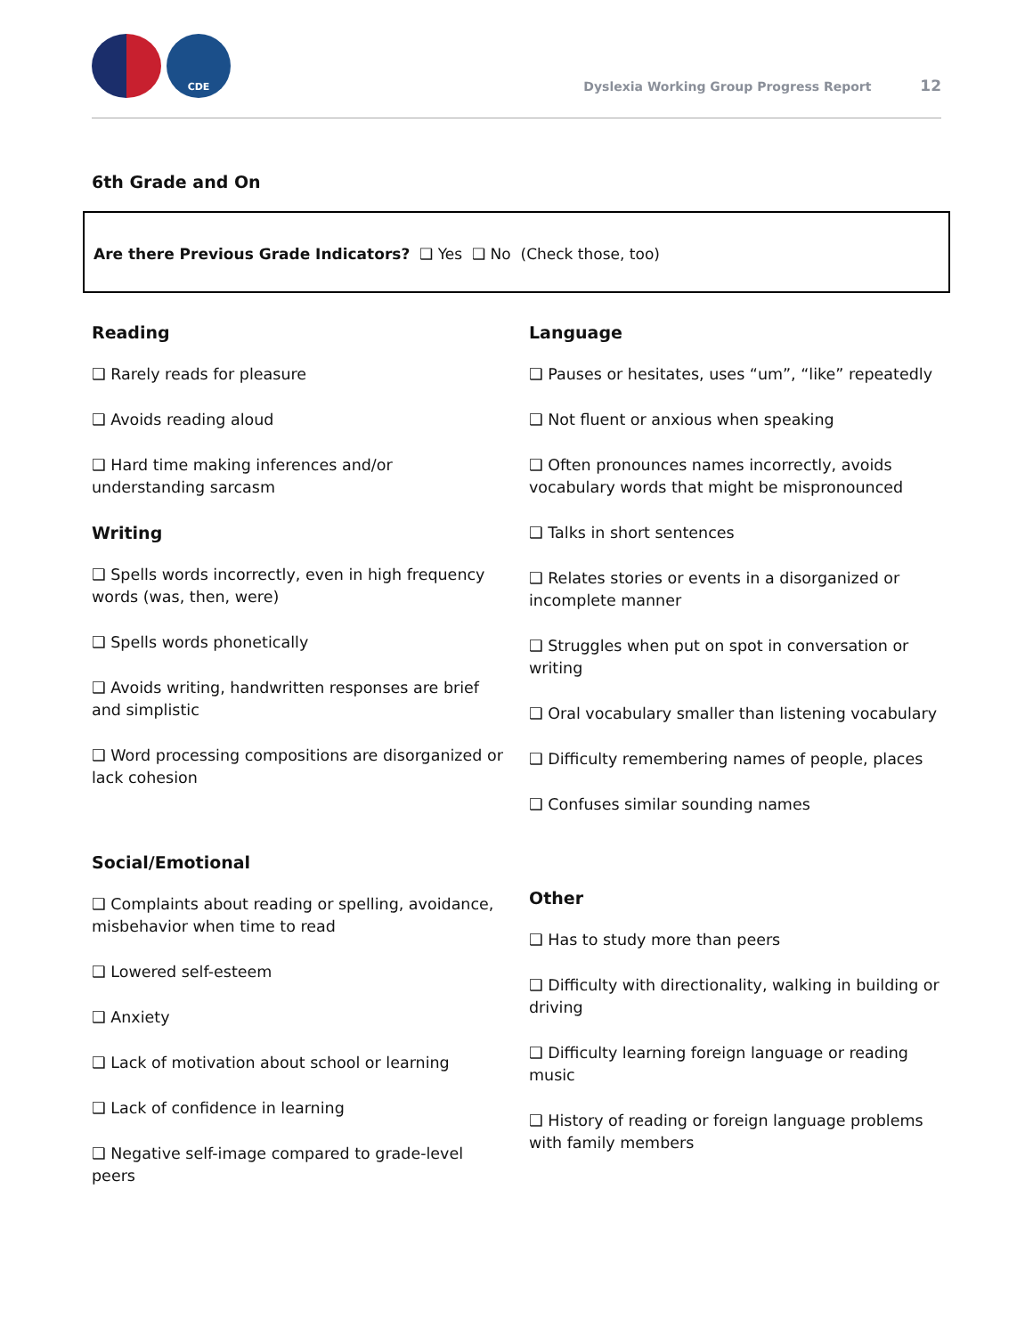CDE
Dyslexia Working Group Progress Report 12
6th Grade and On
Are there Previous Grade Indicators? ❑ Yes ❑ No (Check those, too)
Reading
❑ Rarely reads for pleasure
❑ Avoids reading aloud
❑ Hard time making inferences and/or understanding sarcasm
Writing
❑ Spells words incorrectly, even in high frequency words (was, then, were)
❑ Spells words phonetically
❑ Avoids writing, handwritten responses are brief and simplistic
❑ Word processing compositions are disorganized or lack cohesion
Social/Emotional
❑ Complaints about reading or spelling, avoidance, misbehavior when time to read
❑ Lowered self-esteem
❑ Anxiety
❑ Lack of motivation about school or learning
❑ Lack of confidence in learning
❑ Negative self-image compared to grade-level peers
Language
❑ Pauses or hesitates, uses “um”, “like” repeatedly
❑ Not fluent or anxious when speaking
❑ Often pronounces names incorrectly, avoids vocabulary words that might be mispronounced
❑ Talks in short sentences
❑ Relates stories or events in a disorganized or incomplete manner
❑ Struggles when put on spot in conversation or writing
❑ Oral vocabulary smaller than listening vocabulary
❑ Difficulty remembering names of people, places
❑ Confuses similar sounding names
Other
❑ Has to study more than peers
❑ Difficulty with directionality, walking in building or driving
❑ Difficulty learning foreign language or reading music
❑ History of reading or foreign language problems with family members